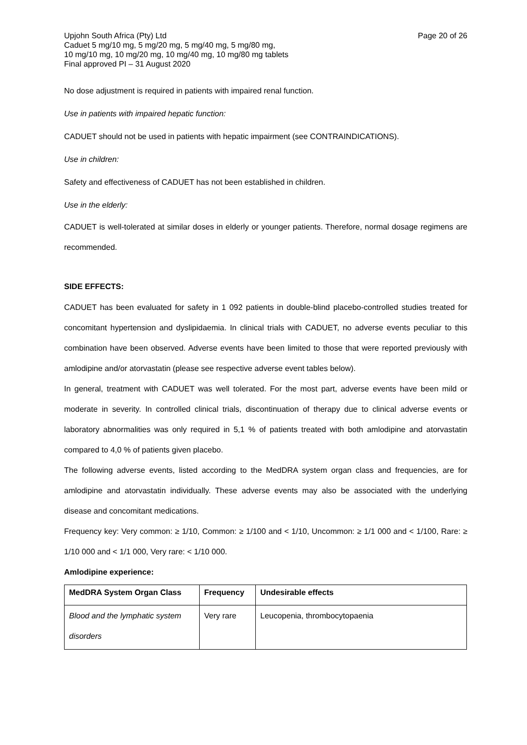Upjohn South Africa (Pty) Ltd
Caduet 5 mg/10 mg, 5 mg/20 mg, 5 mg/40 mg, 5 mg/80 mg,
10 mg/10 mg, 10 mg/20 mg, 10 mg/40 mg, 10 mg/80 mg tablets
Final approved PI – 31 August 2020
Page 20 of 26
No dose adjustment is required in patients with impaired renal function.
Use in patients with impaired hepatic function:
CADUET should not be used in patients with hepatic impairment (see CONTRAINDICATIONS).
Use in children:
Safety and effectiveness of CADUET has not been established in children.
Use in the elderly:
CADUET is well-tolerated at similar doses in elderly or younger patients. Therefore, normal dosage regimens are recommended.
SIDE EFFECTS:
CADUET has been evaluated for safety in 1 092 patients in double-blind placebo-controlled studies treated for concomitant hypertension and dyslipidaemia. In clinical trials with CADUET, no adverse events peculiar to this combination have been observed. Adverse events have been limited to those that were reported previously with amlodipine and/or atorvastatin (please see respective adverse event tables below).
In general, treatment with CADUET was well tolerated. For the most part, adverse events have been mild or moderate in severity. In controlled clinical trials, discontinuation of therapy due to clinical adverse events or laboratory abnormalities was only required in 5,1 % of patients treated with both amlodipine and atorvastatin compared to 4,0 % of patients given placebo.
The following adverse events, listed according to the MedDRA system organ class and frequencies, are for amlodipine and atorvastatin individually. These adverse events may also be associated with the underlying disease and concomitant medications.
Frequency key: Very common: ≥ 1/10, Common: ≥ 1/100 and < 1/10, Uncommon: ≥ 1/1 000 and < 1/100, Rare: ≥ 1/10 000 and < 1/1 000, Very rare: < 1/10 000.
Amlodipine experience:
| MedDRA System Organ Class | Frequency | Undesirable effects |
| --- | --- | --- |
| Blood and the lymphatic system disorders | Very rare | Leucopenia, thrombocytopaenia |